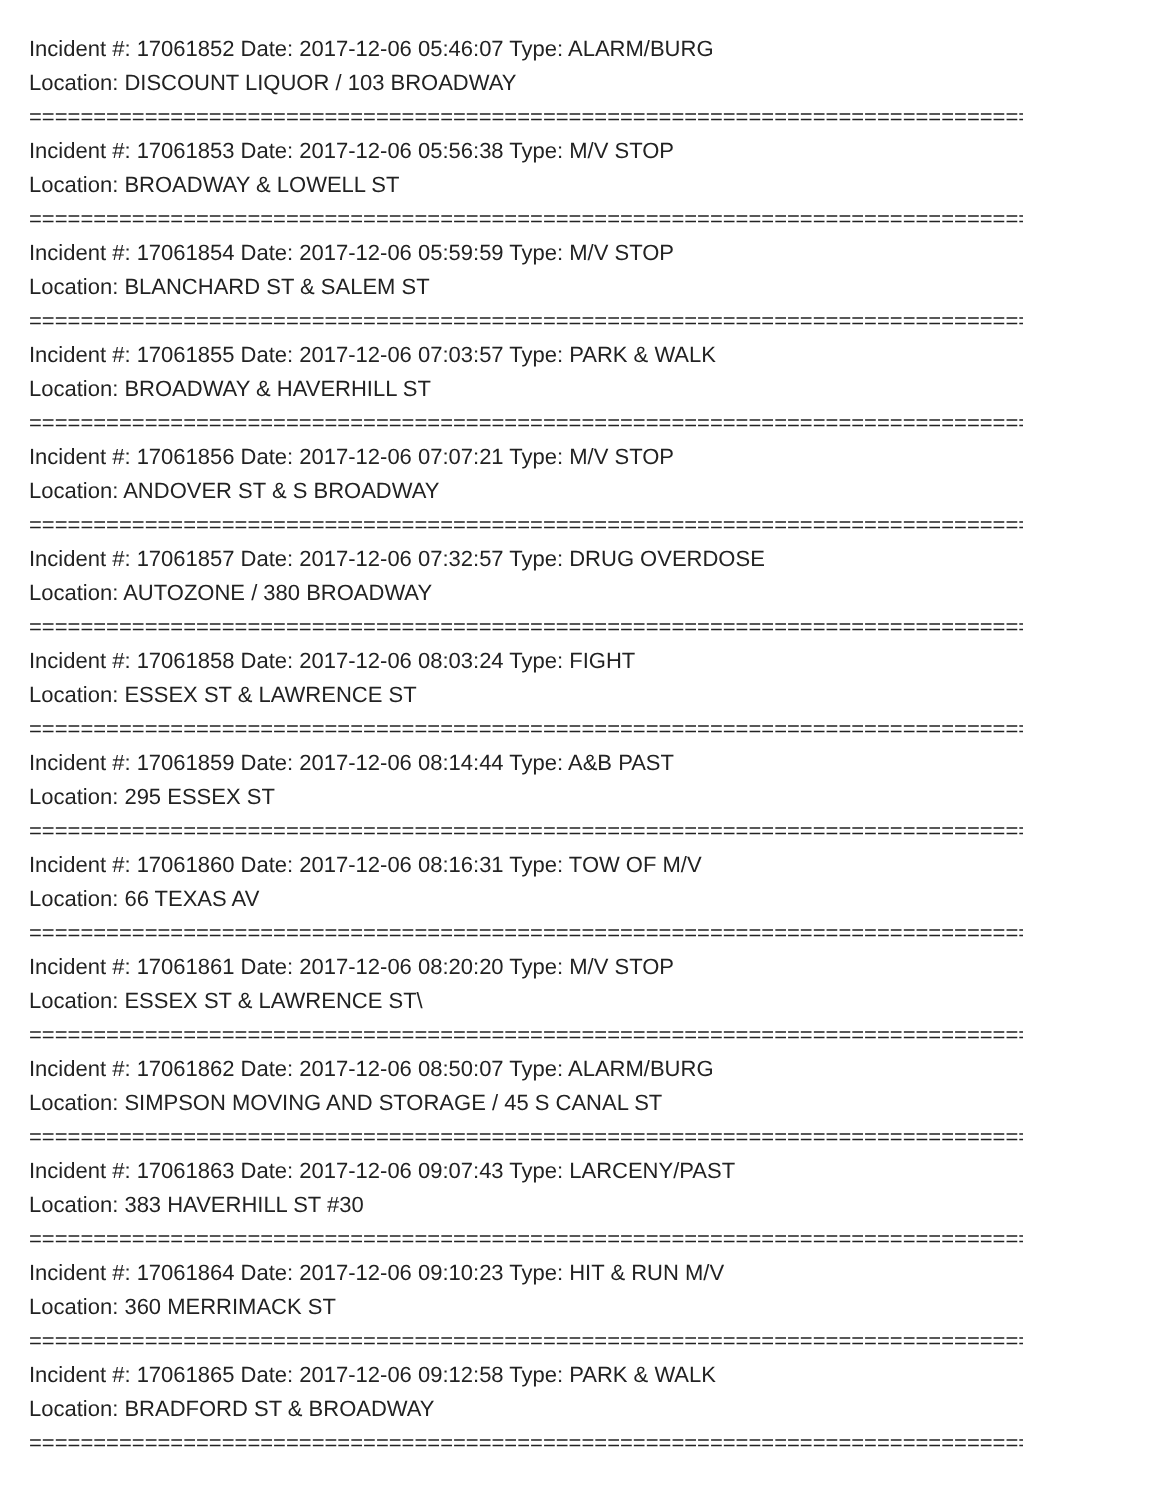Incident #: 17061852 Date: 2017-12-06 05:46:07 Type: ALARM/BURG
Location: DISCOUNT LIQUOR / 103 BROADWAY
===============================================================================
Incident #: 17061853 Date: 2017-12-06 05:56:38 Type: M/V STOP
Location: BROADWAY & LOWELL ST
===============================================================================
Incident #: 17061854 Date: 2017-12-06 05:59:59 Type: M/V STOP
Location: BLANCHARD ST & SALEM ST
===============================================================================
Incident #: 17061855 Date: 2017-12-06 07:03:57 Type: PARK & WALK
Location: BROADWAY & HAVERHILL ST
===============================================================================
Incident #: 17061856 Date: 2017-12-06 07:07:21 Type: M/V STOP
Location: ANDOVER ST & S BROADWAY
===============================================================================
Incident #: 17061857 Date: 2017-12-06 07:32:57 Type: DRUG OVERDOSE
Location: AUTOZONE / 380 BROADWAY
===============================================================================
Incident #: 17061858 Date: 2017-12-06 08:03:24 Type: FIGHT
Location: ESSEX ST & LAWRENCE ST
===============================================================================
Incident #: 17061859 Date: 2017-12-06 08:14:44 Type: A&B PAST
Location: 295 ESSEX ST
===============================================================================
Incident #: 17061860 Date: 2017-12-06 08:16:31 Type: TOW OF M/V
Location: 66 TEXAS AV
===============================================================================
Incident #: 17061861 Date: 2017-12-06 08:20:20 Type: M/V STOP
Location: ESSEX ST & LAWRENCE ST\
===============================================================================
Incident #: 17061862 Date: 2017-12-06 08:50:07 Type: ALARM/BURG
Location: SIMPSON MOVING AND STORAGE / 45 S CANAL ST
===============================================================================
Incident #: 17061863 Date: 2017-12-06 09:07:43 Type: LARCENY/PAST
Location: 383 HAVERHILL ST #30
===============================================================================
Incident #: 17061864 Date: 2017-12-06 09:10:23 Type: HIT & RUN M/V
Location: 360 MERRIMACK ST
===============================================================================
Incident #: 17061865 Date: 2017-12-06 09:12:58 Type: PARK & WALK
Location: BRADFORD ST & BROADWAY
===============================================================================